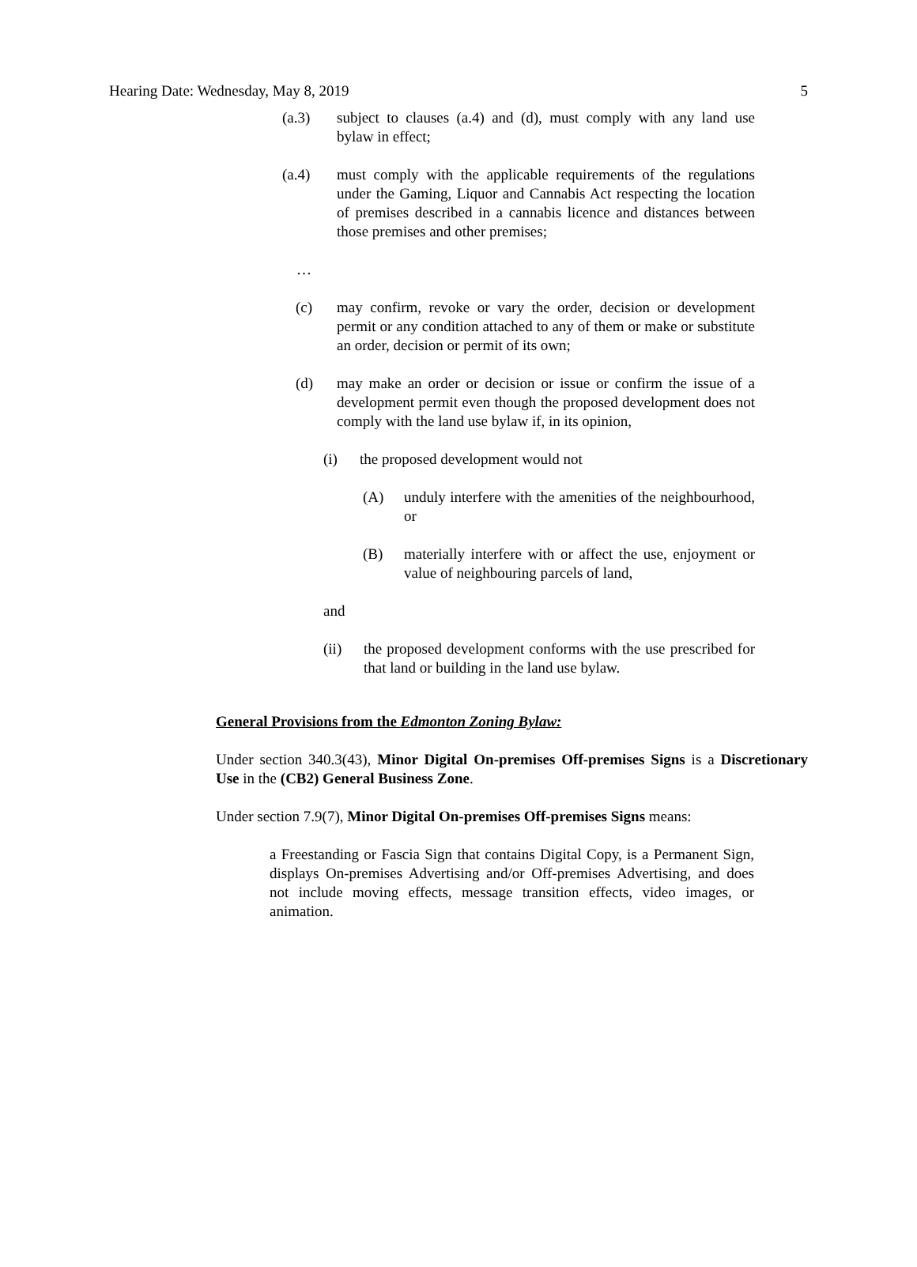Hearing Date: Wednesday, May 8, 2019 5
(a.3) subject to clauses (a.4) and (d), must comply with any land use bylaw in effect;
(a.4) must comply with the applicable requirements of the regulations under the Gaming, Liquor and Cannabis Act respecting the location of premises described in a cannabis licence and distances between those premises and other premises;
…
(c) may confirm, revoke or vary the order, decision or development permit or any condition attached to any of them or make or substitute an order, decision or permit of its own;
(d) may make an order or decision or issue or confirm the issue of a development permit even though the proposed development does not comply with the land use bylaw if, in its opinion,
(i) the proposed development would not
(A) unduly interfere with the amenities of the neighbourhood, or
(B) materially interfere with or affect the use, enjoyment or value of neighbouring parcels of land,
and
(ii) the proposed development conforms with the use prescribed for that land or building in the land use bylaw.
General Provisions from the Edmonton Zoning Bylaw:
Under section 340.3(43), Minor Digital On-premises Off-premises Signs is a Discretionary Use in the (CB2) General Business Zone.
Under section 7.9(7), Minor Digital On-premises Off-premises Signs means:
a Freestanding or Fascia Sign that contains Digital Copy, is a Permanent Sign, displays On-premises Advertising and/or Off-premises Advertising, and does not include moving effects, message transition effects, video images, or animation.